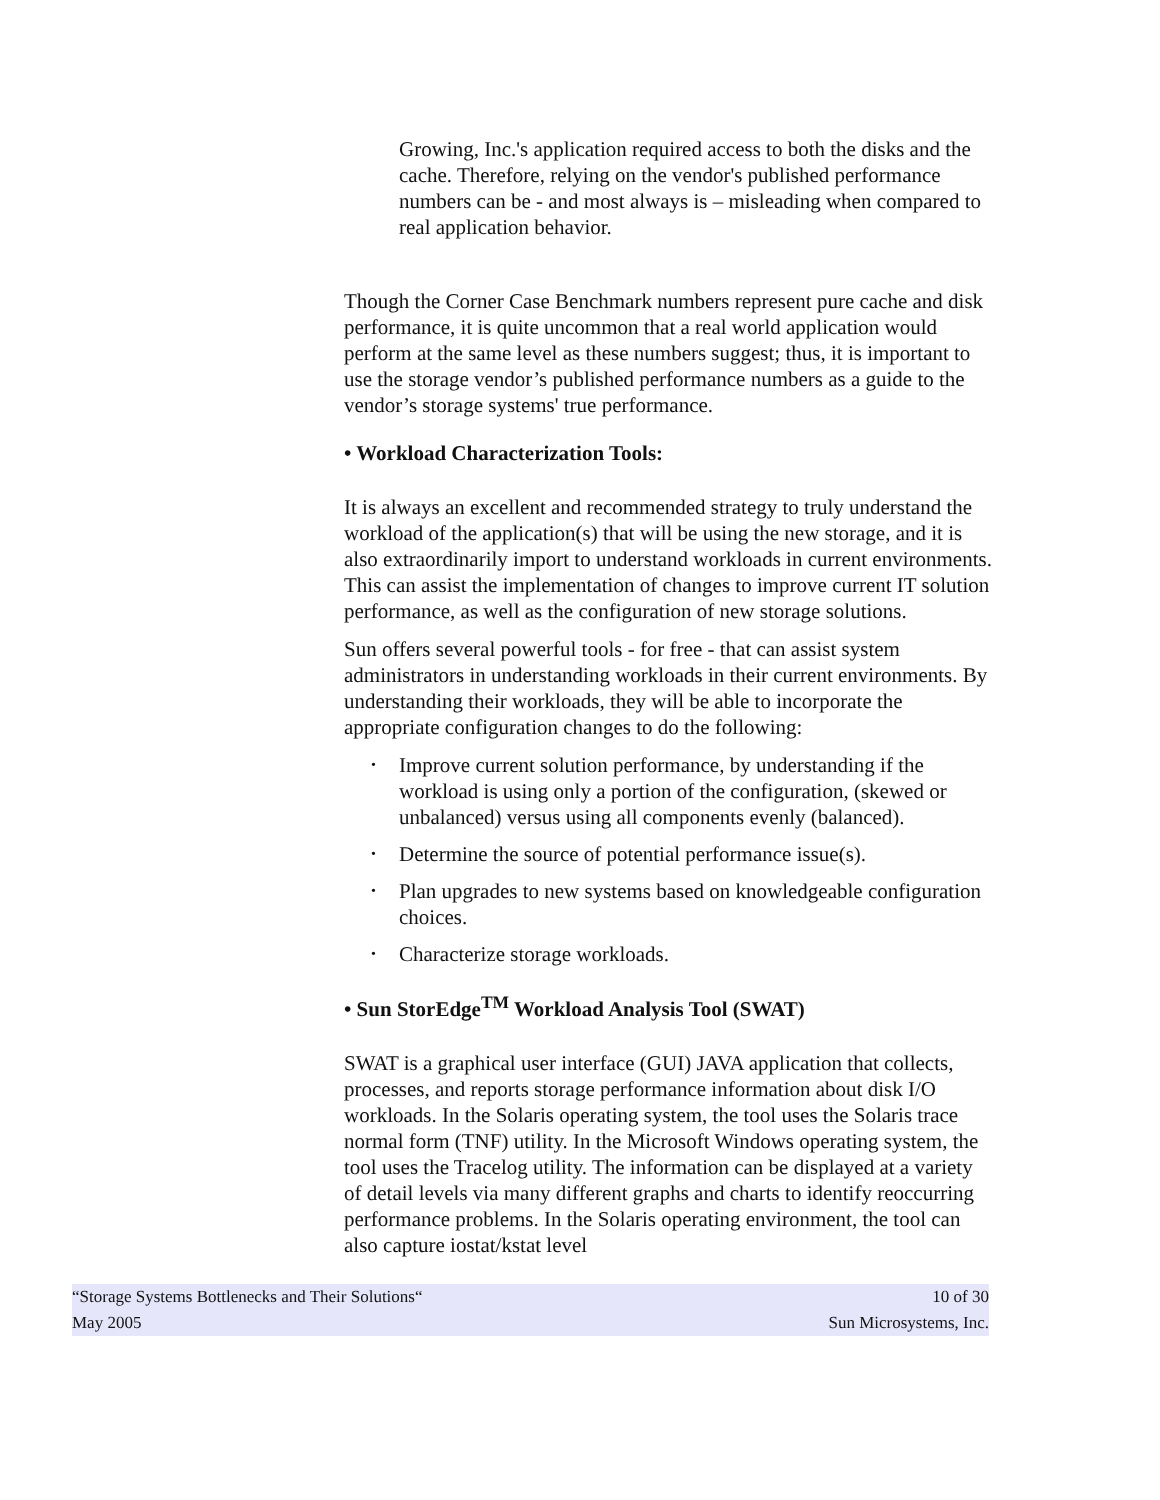Growing, Inc.'s application required access to both the disks and the cache. Therefore, relying on the vendor's published performance numbers can be - and most always is – misleading when compared to real application behavior.
Though the Corner Case Benchmark numbers represent pure cache and disk performance, it is quite uncommon that a real world application would perform at the same level as these numbers suggest; thus, it is important to use the storage vendor’s published performance numbers as a guide to the vendor’s storage systems' true performance.
• Workload Characterization Tools:
It is always an excellent and recommended strategy to truly understand the workload of the application(s) that will be using the new storage, and it is also extraordinarily import to understand workloads in current environments. This can assist the implementation of changes to improve current IT solution performance, as well as the configuration of new storage solutions.
Sun offers several powerful tools - for free - that can assist system administrators in understanding workloads in their current environments. By understanding their workloads, they will be able to incorporate the appropriate configuration changes to do the following:
• Improve current solution performance, by understanding if the workload is using only a portion of the configuration, (skewed or unbalanced) versus using all components evenly (balanced).
• Determine the source of potential performance issue(s).
• Plan upgrades to new systems based on knowledgeable configuration choices.
• Characterize storage workloads.
• Sun StorEdge<sup>TM</sup> Workload Analysis Tool (SWAT)
SWAT is a graphical user interface (GUI) JAVA application that collects, processes, and reports storage performance information about disk I/O workloads. In the Solaris operating system, the tool uses the Solaris trace normal form (TNF) utility. In the Microsoft Windows operating system, the tool uses the Tracelog utility. The information can be displayed at a variety of detail levels via many different graphs and charts to identify reoccurring performance problems. In the Solaris operating environment, the tool can also capture iostat/kstat level
“Storage Systems Bottlenecks and Their Solutions“10 of 30
May 2005 Sun Microsystems, Inc.